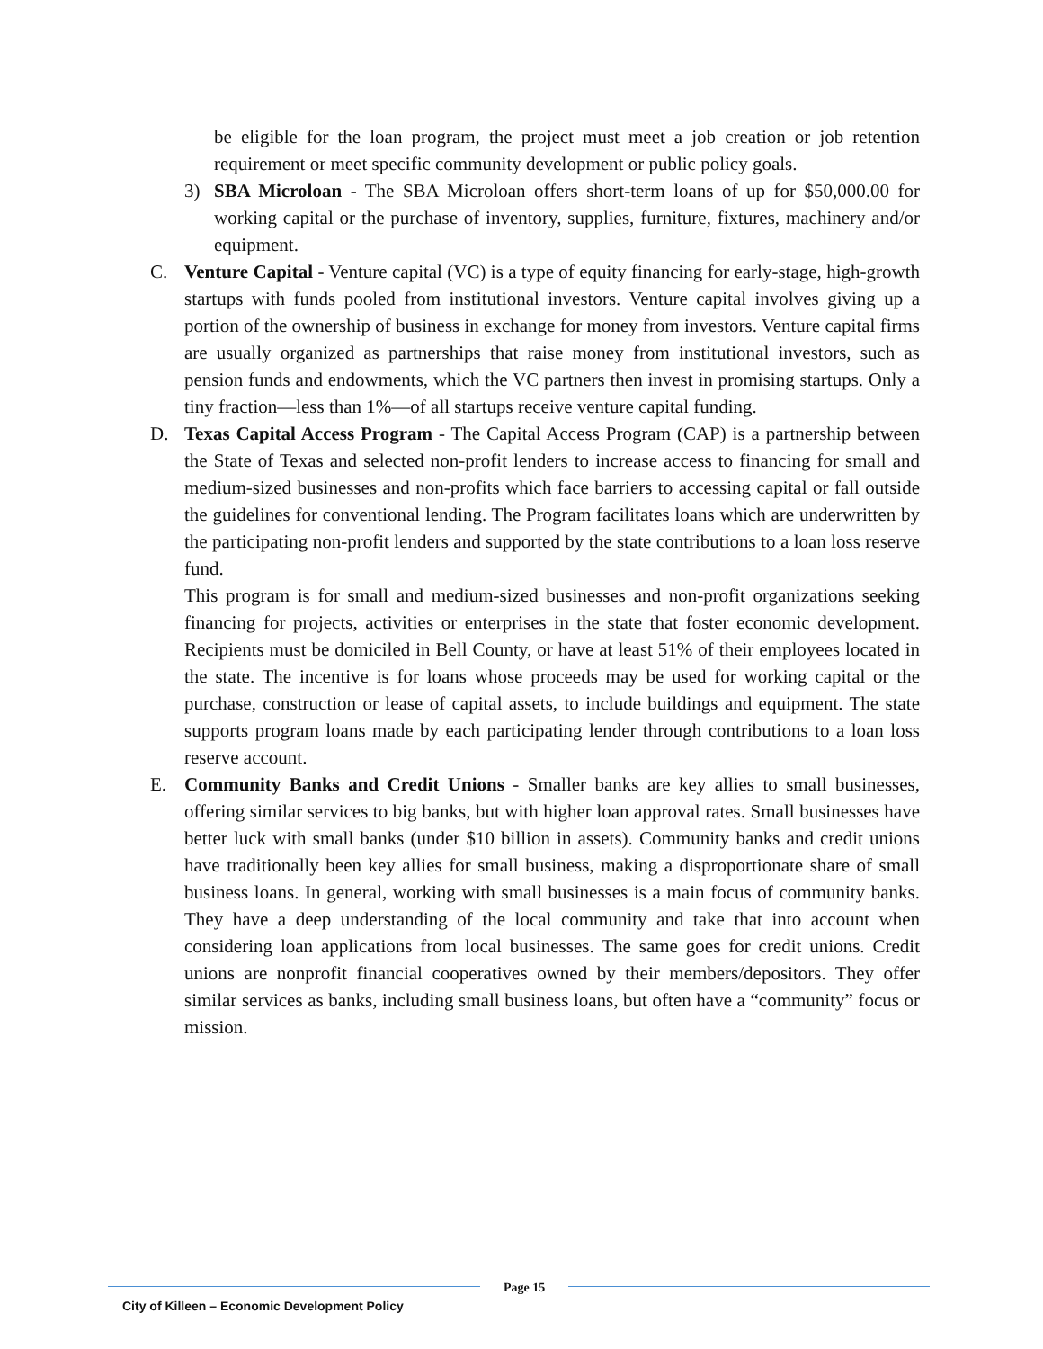be eligible for the loan program, the project must meet a job creation or job retention requirement or meet specific community development or public policy goals.
3) SBA Microloan - The SBA Microloan offers short-term loans of up for $50,000.00 for working capital or the purchase of inventory, supplies, furniture, fixtures, machinery and/or equipment.
C. Venture Capital - Venture capital (VC) is a type of equity financing for early-stage, high-growth startups with funds pooled from institutional investors. Venture capital involves giving up a portion of the ownership of business in exchange for money from investors. Venture capital firms are usually organized as partnerships that raise money from institutional investors, such as pension funds and endowments, which the VC partners then invest in promising startups. Only a tiny fraction—less than 1%—of all startups receive venture capital funding.
D. Texas Capital Access Program - The Capital Access Program (CAP) is a partnership between the State of Texas and selected non-profit lenders to increase access to financing for small and medium-sized businesses and non-profits which face barriers to accessing capital or fall outside the guidelines for conventional lending. The Program facilitates loans which are underwritten by the participating non-profit lenders and supported by the state contributions to a loan loss reserve fund.
This program is for small and medium-sized businesses and non-profit organizations seeking financing for projects, activities or enterprises in the state that foster economic development. Recipients must be domiciled in Bell County, or have at least 51% of their employees located in the state. The incentive is for loans whose proceeds may be used for working capital or the purchase, construction or lease of capital assets, to include buildings and equipment. The state supports program loans made by each participating lender through contributions to a loan loss reserve account.
E. Community Banks and Credit Unions - Smaller banks are key allies to small businesses, offering similar services to big banks, but with higher loan approval rates. Small businesses have better luck with small banks (under $10 billion in assets). Community banks and credit unions have traditionally been key allies for small business, making a disproportionate share of small business loans. In general, working with small businesses is a main focus of community banks. They have a deep understanding of the local community and take that into account when considering loan applications from local businesses. The same goes for credit unions. Credit unions are nonprofit financial cooperatives owned by their members/depositors. They offer similar services as banks, including small business loans, but often have a “community” focus or mission.
City of Killeen – Economic Development Policy
Page 15